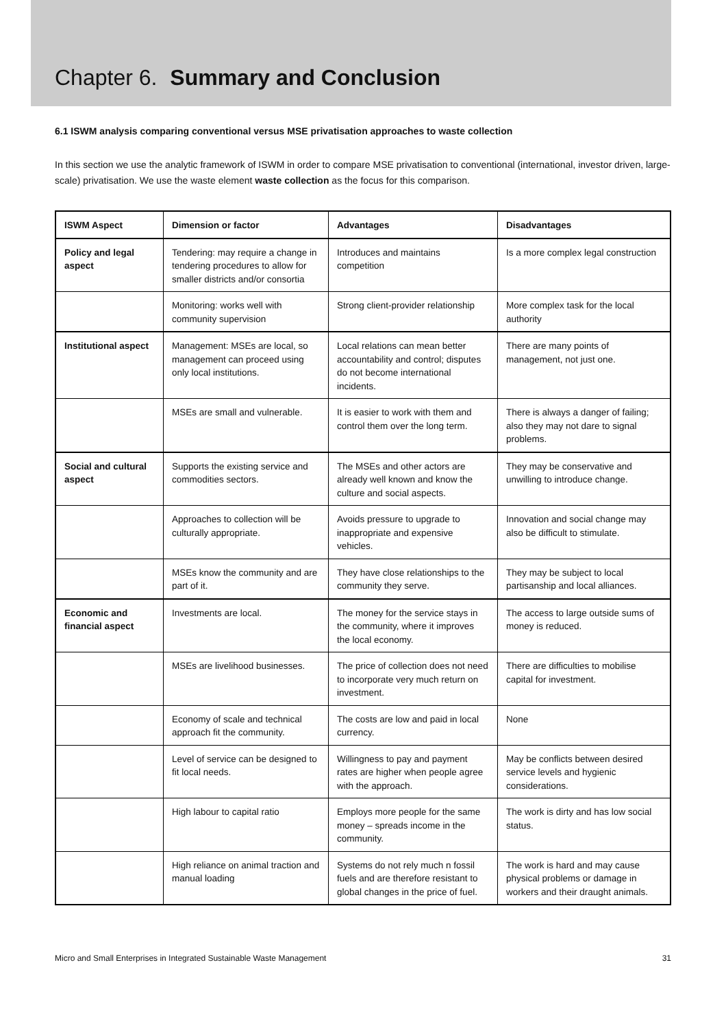Chapter 6. Summary and Conclusion
6.1 ISWM analysis comparing conventional versus MSE privatisation approaches to waste collection
In this section we use the analytic framework of ISWM in order to compare MSE privatisation to conventional (international, investor driven, large-scale) privatisation. We use the waste element waste collection as the focus for this comparison.
| ISWM Aspect | Dimension or factor | Advantages | Disadvantages |
| --- | --- | --- | --- |
| Policy and legal aspect | Tendering: may require a change in tendering procedures to allow for smaller districts and/or consortia | Introduces and maintains competition | Is a more complex legal construction |
| | Monitoring: works well with community supervision | Strong client-provider relationship | More complex task for the local authority |
| Institutional aspect | Management: MSEs are local, so management can proceed using only local institutions. | Local relations can mean better accountability and control; disputes do not become international incidents. | There are many points of management, not just one. |
| | MSEs are small and vulnerable. | It is easier to work with them and control them over the long term. | There is always a danger of failing; also they may not dare to signal problems. |
| Social and cultural aspect | Supports the existing service and commodities sectors. | The MSEs and other actors are already well known and know the culture and social aspects. | They may be conservative and unwilling to introduce change. |
| | Approaches to collection will be culturally appropriate. | Avoids pressure to upgrade to inappropriate and expensive vehicles. | Innovation and social change may also be difficult to stimulate. |
| | MSEs know the community and are part of it. | They have close relationships to the community they serve. | They may be subject to local partisanship and local alliances. |
| Economic and financial aspect | Investments are local. | The money for the service stays in the community, where it improves the local economy. | The access to large outside sums of money is reduced. |
| | MSEs are livelihood businesses. | The price of collection does not need to incorporate very much return on investment. | There are difficulties to mobilise capital for investment. |
| | Economy of scale and technical approach fit the community. | The costs are low and paid in local currency. | None |
| | Level of service can be designed to fit local needs. | Willingness to pay and payment rates are higher when people agree with the approach. | May be conflicts between desired service levels and hygienic considerations. |
| | High labour to capital ratio | Employs more people for the same money – spreads income in the community. | The work is dirty and has low social status. |
| | High reliance on animal traction and manual loading | Systems do not rely much n fossil fuels and are therefore resistant to global changes in the price of fuel. | The work is hard and may cause physical problems or damage in workers and their draught animals. |
Micro and Small Enterprises in Integrated Sustainable Waste Management 31